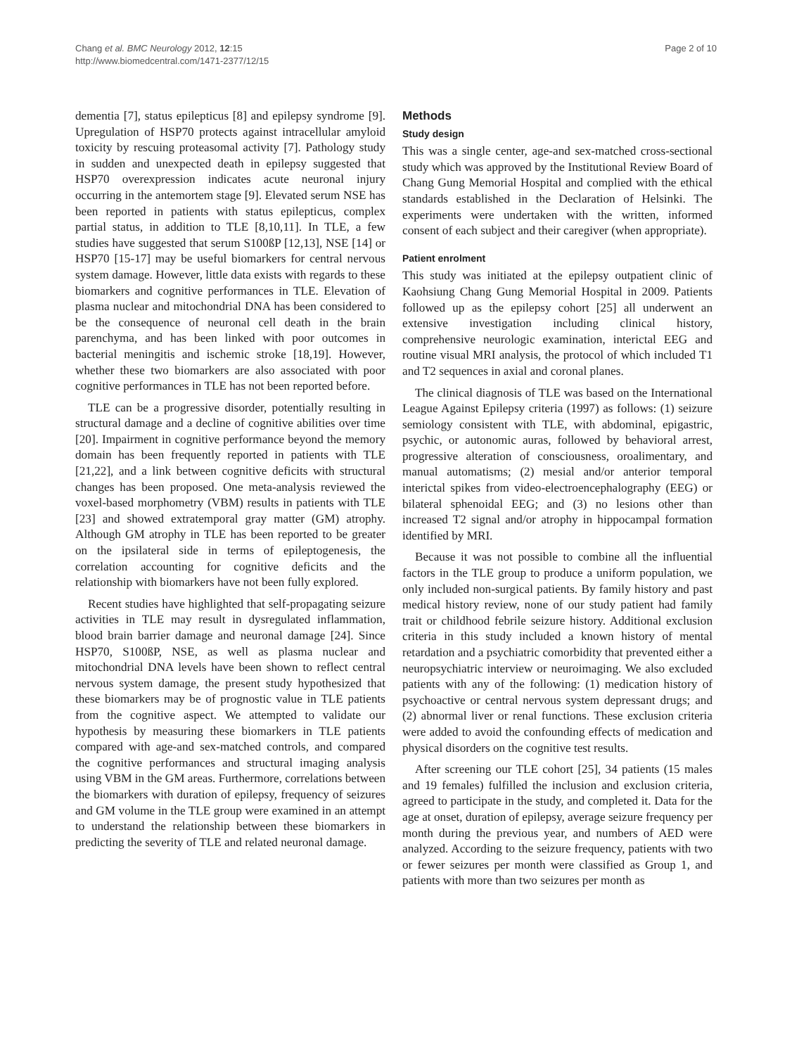Chang et al. BMC Neurology 2012, 12:15
http://www.biomedcentral.com/1471-2377/12/15
Page 2 of 10
dementia [7], status epilepticus [8] and epilepsy syndrome [9]. Upregulation of HSP70 protects against intracellular amyloid toxicity by rescuing proteasomal activity [7]. Pathology study in sudden and unexpected death in epilepsy suggested that HSP70 overexpression indicates acute neuronal injury occurring in the antemortem stage [9]. Elevated serum NSE has been reported in patients with status epilepticus, complex partial status, in addition to TLE [8,10,11]. In TLE, a few studies have suggested that serum S100ßP [12,13], NSE [14] or HSP70 [15-17] may be useful biomarkers for central nervous system damage. However, little data exists with regards to these biomarkers and cognitive performances in TLE. Elevation of plasma nuclear and mitochondrial DNA has been considered to be the consequence of neuronal cell death in the brain parenchyma, and has been linked with poor outcomes in bacterial meningitis and ischemic stroke [18,19]. However, whether these two biomarkers are also associated with poor cognitive performances in TLE has not been reported before.
TLE can be a progressive disorder, potentially resulting in structural damage and a decline of cognitive abilities over time [20]. Impairment in cognitive performance beyond the memory domain has been frequently reported in patients with TLE [21,22], and a link between cognitive deficits with structural changes has been proposed. One meta-analysis reviewed the voxel-based morphometry (VBM) results in patients with TLE [23] and showed extratemporal gray matter (GM) atrophy. Although GM atrophy in TLE has been reported to be greater on the ipsilateral side in terms of epileptogenesis, the correlation accounting for cognitive deficits and the relationship with biomarkers have not been fully explored.
Recent studies have highlighted that self-propagating seizure activities in TLE may result in dysregulated inflammation, blood brain barrier damage and neuronal damage [24]. Since HSP70, S100ßP, NSE, as well as plasma nuclear and mitochondrial DNA levels have been shown to reflect central nervous system damage, the present study hypothesized that these biomarkers may be of prognostic value in TLE patients from the cognitive aspect. We attempted to validate our hypothesis by measuring these biomarkers in TLE patients compared with age-and sex-matched controls, and compared the cognitive performances and structural imaging analysis using VBM in the GM areas. Furthermore, correlations between the biomarkers with duration of epilepsy, frequency of seizures and GM volume in the TLE group were examined in an attempt to understand the relationship between these biomarkers in predicting the severity of TLE and related neuronal damage.
Methods
Study design
This was a single center, age-and sex-matched cross-sectional study which was approved by the Institutional Review Board of Chang Gung Memorial Hospital and complied with the ethical standards established in the Declaration of Helsinki. The experiments were undertaken with the written, informed consent of each subject and their caregiver (when appropriate).
Patient enrolment
This study was initiated at the epilepsy outpatient clinic of Kaohsiung Chang Gung Memorial Hospital in 2009. Patients followed up as the epilepsy cohort [25] all underwent an extensive investigation including clinical history, comprehensive neurologic examination, interictal EEG and routine visual MRI analysis, the protocol of which included T1 and T2 sequences in axial and coronal planes.
The clinical diagnosis of TLE was based on the International League Against Epilepsy criteria (1997) as follows: (1) seizure semiology consistent with TLE, with abdominal, epigastric, psychic, or autonomic auras, followed by behavioral arrest, progressive alteration of consciousness, oroalimentary, and manual automatisms; (2) mesial and/or anterior temporal interictal spikes from video-electroencephalography (EEG) or bilateral sphenoidal EEG; and (3) no lesions other than increased T2 signal and/or atrophy in hippocampal formation identified by MRI.
Because it was not possible to combine all the influential factors in the TLE group to produce a uniform population, we only included non-surgical patients. By family history and past medical history review, none of our study patient had family trait or childhood febrile seizure history. Additional exclusion criteria in this study included a known history of mental retardation and a psychiatric comorbidity that prevented either a neuropsychiatric interview or neuroimaging. We also excluded patients with any of the following: (1) medication history of psychoactive or central nervous system depressant drugs; and (2) abnormal liver or renal functions. These exclusion criteria were added to avoid the confounding effects of medication and physical disorders on the cognitive test results.
After screening our TLE cohort [25], 34 patients (15 males and 19 females) fulfilled the inclusion and exclusion criteria, agreed to participate in the study, and completed it. Data for the age at onset, duration of epilepsy, average seizure frequency per month during the previous year, and numbers of AED were analyzed. According to the seizure frequency, patients with two or fewer seizures per month were classified as Group 1, and patients with more than two seizures per month as